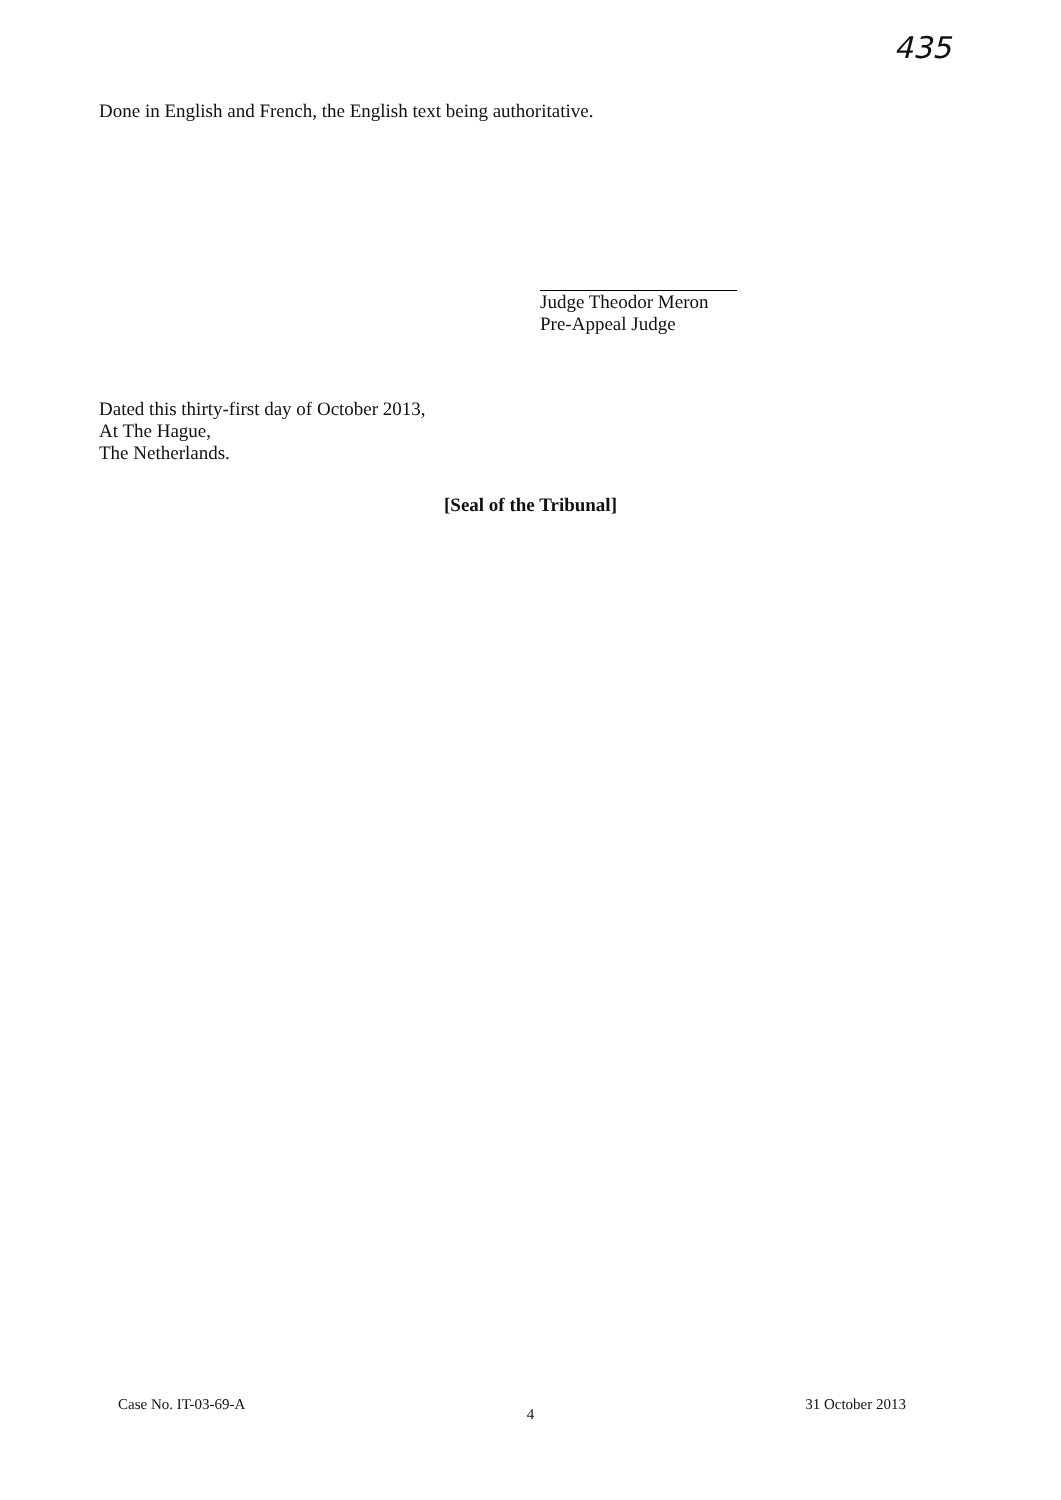435
Done in English and French, the English text being authoritative.
Judge Theodor Meron
Pre-Appeal Judge
Dated this thirty-first day of October 2013,
At The Hague,
The Netherlands.
[Seal of the Tribunal]
4
Case No. IT-03-69-A 31 October 2013